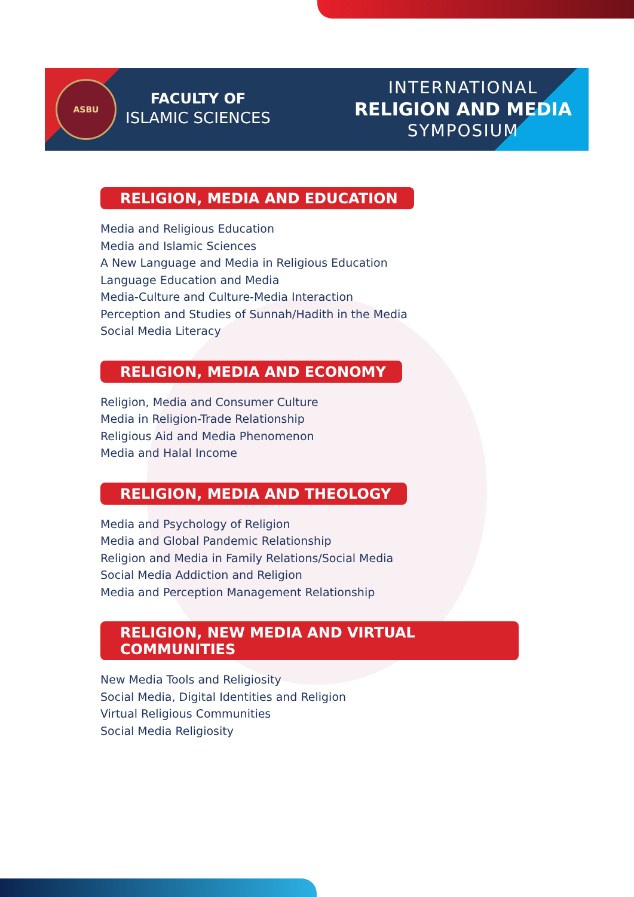ASBU
FACULTY OF
ISLAMIC SCIENCES
INTERNATIONAL
RELIGION AND MEDIA
SYMPOSIUM
RELIGION, MEDIA AND EDUCATION
Media and Religious Education
Media and Islamic Sciences
A New Language and Media in Religious Education
Language Education and Media
Media-Culture and Culture-Media Interaction
Perception and Studies of Sunnah/Hadith in the Media
Social Media Literacy
RELIGION, MEDIA AND ECONOMY
Religion, Media and Consumer Culture
Media in Religion-Trade Relationship
Religious Aid and Media Phenomenon
Media and Halal Income
RELIGION, MEDIA AND THEOLOGY
Media and Psychology of Religion
Media and Global Pandemic Relationship
Religion and Media in Family Relations/Social Media
Social Media Addiction and Religion
Media and Perception Management Relationship
RELIGION, NEW MEDIA AND VIRTUAL COMMUNITIES
New Media Tools and Religiosity
Social Media, Digital Identities and Religion
Virtual Religious Communities
Social Media Religiosity